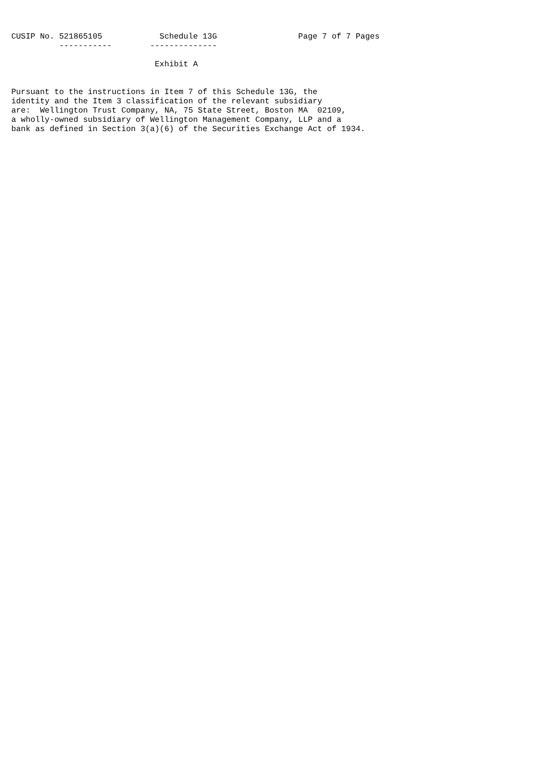CUSIP No. 521865105            Schedule 13G                 Page 7 of 7 Pages
          -----------        --------------

                              Exhibit A


Pursuant to the instructions in Item 7 of this Schedule 13G, the
identity and the Item 3 classification of the relevant subsidiary
are:  Wellington Trust Company, NA, 75 State Street, Boston MA  02109,
a wholly-owned subsidiary of Wellington Management Company, LLP and a
bank as defined in Section 3(a)(6) of the Securities Exchange Act of 1934.